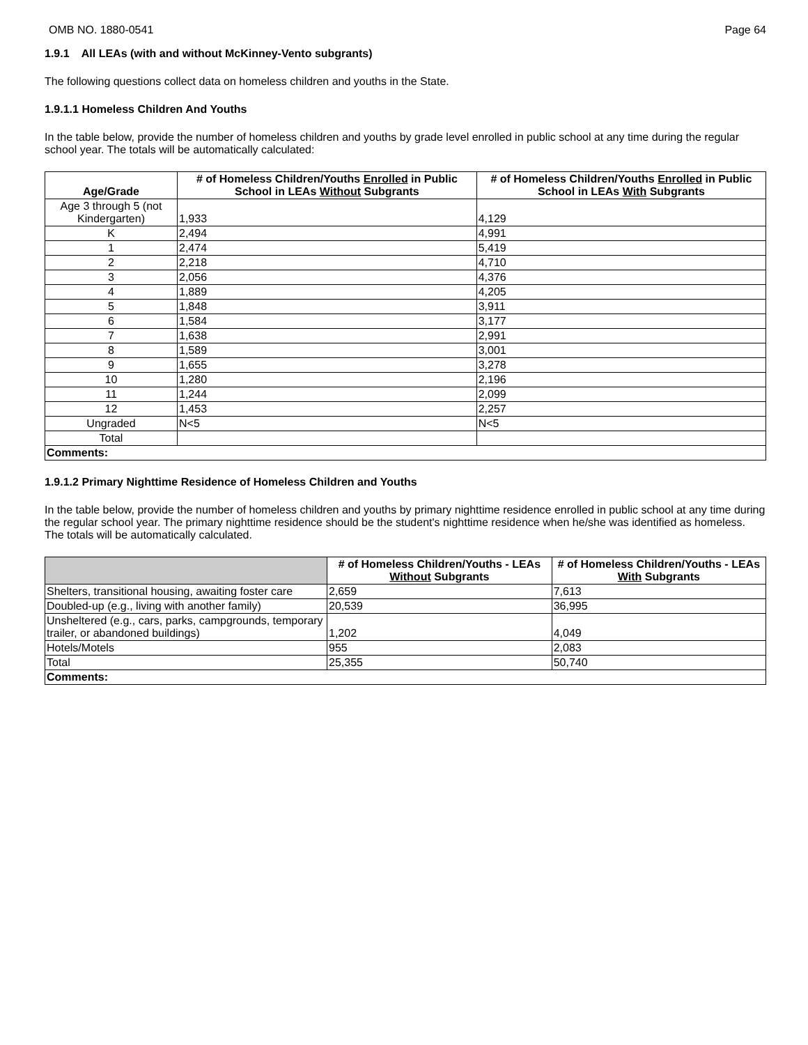OMB NO. 1880-0541 Page 64
1.9.1 All LEAs (with and without McKinney-Vento subgrants)
The following questions collect data on homeless children and youths in the State.
1.9.1.1 Homeless Children And Youths
In the table below, provide the number of homeless children and youths by grade level enrolled in public school at any time during the regular school year. The totals will be automatically calculated:
| Age/Grade | # of Homeless Children/Youths Enrolled in Public School in LEAs Without Subgrants | # of Homeless Children/Youths Enrolled in Public School in LEAs With Subgrants |
| --- | --- | --- |
| Age 3 through 5 (not Kindergarten) | 1,933 | 4,129 |
| K | 2,494 | 4,991 |
| 1 | 2,474 | 5,419 |
| 2 | 2,218 | 4,710 |
| 3 | 2,056 | 4,376 |
| 4 | 1,889 | 4,205 |
| 5 | 1,848 | 3,911 |
| 6 | 1,584 | 3,177 |
| 7 | 1,638 | 2,991 |
| 8 | 1,589 | 3,001 |
| 9 | 1,655 | 3,278 |
| 10 | 1,280 | 2,196 |
| 11 | 1,244 | 2,099 |
| 12 | 1,453 | 2,257 |
| Ungraded | N<5 | N<5 |
| Total | | |
| Comments: | | |
1.9.1.2 Primary Nighttime Residence of Homeless Children and Youths
In the table below, provide the number of homeless children and youths by primary nighttime residence enrolled in public school at any time during the regular school year. The primary nighttime residence should be the student's nighttime residence when he/she was identified as homeless. The totals will be automatically calculated.
| | # of Homeless Children/Youths - LEAs Without Subgrants | # of Homeless Children/Youths - LEAs With Subgrants |
| --- | --- | --- |
| Shelters, transitional housing, awaiting foster care | 2,659 | 7,613 |
| Doubled-up (e.g., living with another family) | 20,539 | 36,995 |
| Unsheltered (e.g., cars, parks, campgrounds, temporary trailer, or abandoned buildings) | 1,202 | 4,049 |
| Hotels/Motels | 955 | 2,083 |
| Total | 25,355 | 50,740 |
| Comments: | | |